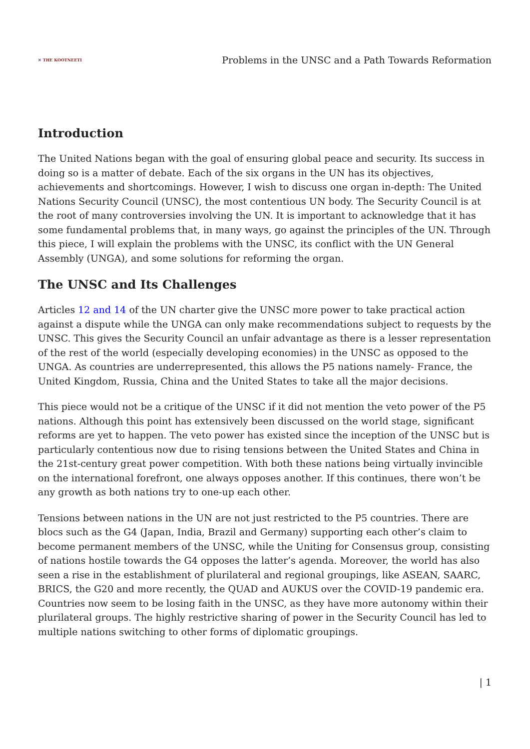✕ THE KOOTNEETI
Problems in the UNSC and a Path Towards Reformation
Introduction
The United Nations began with the goal of ensuring global peace and security. Its success in doing so is a matter of debate. Each of the six organs in the UN has its objectives, achievements and shortcomings. However, I wish to discuss one organ in-depth: The United Nations Security Council (UNSC), the most contentious UN body. The Security Council is at the root of many controversies involving the UN. It is important to acknowledge that it has some fundamental problems that, in many ways, go against the principles of the UN. Through this piece, I will explain the problems with the UNSC, its conflict with the UN General Assembly (UNGA), and some solutions for reforming the organ.
The UNSC and Its Challenges
Articles 12 and 14 of the UN charter give the UNSC more power to take practical action against a dispute while the UNGA can only make recommendations subject to requests by the UNSC. This gives the Security Council an unfair advantage as there is a lesser representation of the rest of the world (especially developing economies) in the UNSC as opposed to the UNGA. As countries are underrepresented, this allows the P5 nations namely- France, the United Kingdom, Russia, China and the United States to take all the major decisions.
This piece would not be a critique of the UNSC if it did not mention the veto power of the P5 nations. Although this point has extensively been discussed on the world stage, significant reforms are yet to happen. The veto power has existed since the inception of the UNSC but is particularly contentious now due to rising tensions between the United States and China in the 21st-century great power competition. With both these nations being virtually invincible on the international forefront, one always opposes another. If this continues, there won’t be any growth as both nations try to one-up each other.
Tensions between nations in the UN are not just restricted to the P5 countries. There are blocs such as the G4 (Japan, India, Brazil and Germany) supporting each other’s claim to become permanent members of the UNSC, while the Uniting for Consensus group, consisting of nations hostile towards the G4 opposes the latter’s agenda. Moreover, the world has also seen a rise in the establishment of plurilateral and regional groupings, like ASEAN, SAARC, BRICS, the G20 and more recently, the QUAD and AUKUS over the COVID-19 pandemic era. Countries now seem to be losing faith in the UNSC, as they have more autonomy within their plurilateral groups. The highly restrictive sharing of power in the Security Council has led to multiple nations switching to other forms of diplomatic groupings.
| 1